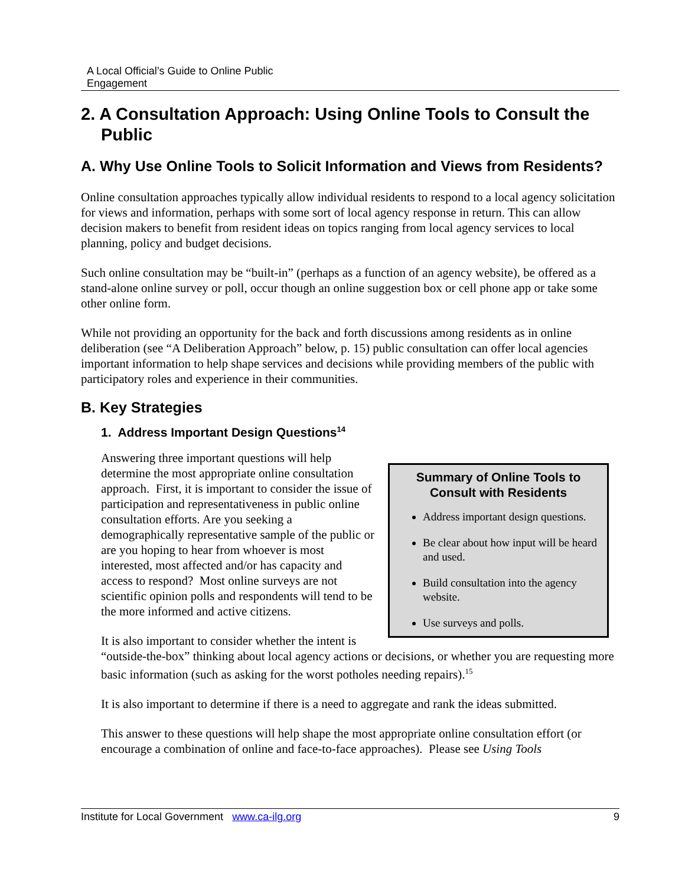A Local Official’s Guide to Online Public
Engagement
2. A Consultation Approach: Using Online Tools to Consult the Public
A. Why Use Online Tools to Solicit Information and Views from Residents?
Online consultation approaches typically allow individual residents to respond to a local agency solicitation for views and information, perhaps with some sort of local agency response in return. This can allow decision makers to benefit from resident ideas on topics ranging from local agency services to local planning, policy and budget decisions.
Such online consultation may be “built-in” (perhaps as a function of an agency website), be offered as a stand-alone online survey or poll, occur though an online suggestion box or cell phone app or take some other online form.
While not providing an opportunity for the back and forth discussions among residents as in online deliberation (see “A Deliberation Approach” below, p. 15) public consultation can offer local agencies important information to help shape services and decisions while providing members of the public with participatory roles and experience in their communities.
B. Key Strategies
1. Address Important Design Questions<sup>14</sup>
Summary of Online Tools to Consult with Residents
Address important design questions.
Be clear about how input will be heard and used.
Build consultation into the agency website.
Use surveys and polls.
Answering three important questions will help determine the most appropriate online consultation approach. First, it is important to consider the issue of participation and representativeness in public online consultation efforts. Are you seeking a demographically representative sample of the public or are you hoping to hear from whoever is most interested, most affected and/or has capacity and access to respond? Most online surveys are not scientific opinion polls and respondents will tend to be the more informed and active citizens.
It is also important to consider whether the intent is “outside-the-box” thinking about local agency actions or decisions, or whether you are requesting more basic information (such as asking for the worst potholes needing repairs).<sup>15</sup>
It is also important to determine if there is a need to aggregate and rank the ideas submitted.
This answer to these questions will help shape the most appropriate online consultation effort (or encourage a combination of online and face-to-face approaches). Please see Using Tools
Institute for Local Government www.ca-ilg.org 9